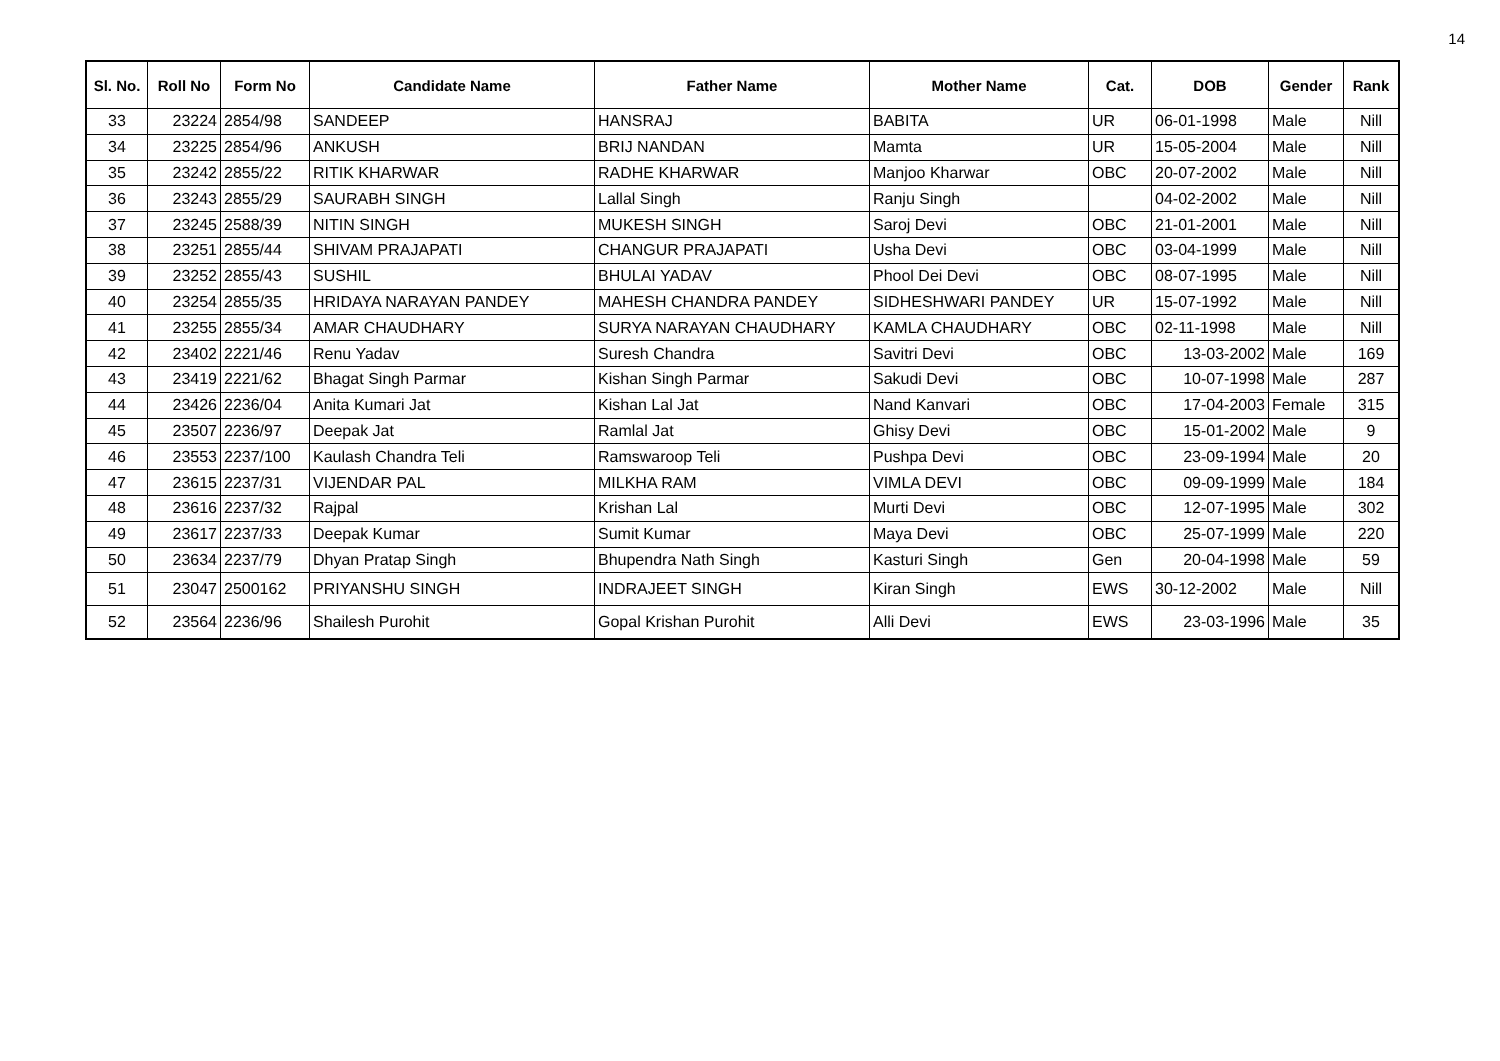14
| Sl. No. | Roll No | Form No | Candidate Name | Father Name | Mother Name | Cat. | DOB | Gender | Rank |
| --- | --- | --- | --- | --- | --- | --- | --- | --- | --- |
| 33 | 23224 | 2854/98 | SANDEEP | HANSRAJ | BABITA | UR | 06-01-1998 | Male | Nill |
| 34 | 23225 | 2854/96 | ANKUSH | BRIJ NANDAN | Mamta | UR | 15-05-2004 | Male | Nill |
| 35 | 23242 | 2855/22 | RITIK KHARWAR | RADHE KHARWAR | Manjoo Kharwar | OBC | 20-07-2002 | Male | Nill |
| 36 | 23243 | 2855/29 | SAURABH SINGH | Lallal Singh | Ranju Singh | | 04-02-2002 | Male | Nill |
| 37 | 23245 | 2588/39 | NITIN SINGH | MUKESH SINGH | Saroj Devi | OBC | 21-01-2001 | Male | Nill |
| 38 | 23251 | 2855/44 | SHIVAM PRAJAPATI | CHANGUR PRAJAPATI | Usha Devi | OBC | 03-04-1999 | Male | Nill |
| 39 | 23252 | 2855/43 | SUSHIL | BHULAI YADAV | Phool Dei Devi | OBC | 08-07-1995 | Male | Nill |
| 40 | 23254 | 2855/35 | HRIDAYA NARAYAN PANDEY | MAHESH CHANDRA PANDEY | SIDHESHWARI PANDEY | UR | 15-07-1992 | Male | Nill |
| 41 | 23255 | 2855/34 | AMAR CHAUDHARY | SURYA NARAYAN CHAUDHARY | KAMLA CHAUDHARY | OBC | 02-11-1998 | Male | Nill |
| 42 | 23402 | 2221/46 | Renu Yadav | Suresh Chandra | Savitri Devi | OBC | 13-03-2002 | Male | 169 |
| 43 | 23419 | 2221/62 | Bhagat Singh Parmar | Kishan Singh Parmar | Sakudi Devi | OBC | 10-07-1998 | Male | 287 |
| 44 | 23426 | 2236/04 | Anita Kumari Jat | Kishan Lal Jat | Nand Kanvari | OBC | 17-04-2003 | Female | 315 |
| 45 | 23507 | 2236/97 | Deepak Jat | Ramlal Jat | Ghisy Devi | OBC | 15-01-2002 | Male | 9 |
| 46 | 23553 | 2237/100 | Kaulash Chandra Teli | Ramswaroop Teli | Pushpa Devi | OBC | 23-09-1994 | Male | 20 |
| 47 | 23615 | 2237/31 | VIJENDAR PAL | MILKHA RAM | VIMLA DEVI | OBC | 09-09-1999 | Male | 184 |
| 48 | 23616 | 2237/32 | Rajpal | Krishan Lal | Murti Devi | OBC | 12-07-1995 | Male | 302 |
| 49 | 23617 | 2237/33 | Deepak Kumar | Sumit Kumar | Maya Devi | OBC | 25-07-1999 | Male | 220 |
| 50 | 23634 | 2237/79 | Dhyan Pratap Singh | Bhupendra Nath Singh | Kasturi Singh | Gen | 20-04-1998 | Male | 59 |
| 51 | 23047 | 2500162 | PRIYANSHU SINGH | INDRAJEET SINGH | Kiran Singh | EWS | 30-12-2002 | Male | Nill |
| 52 | 23564 | 2236/96 | Shailesh Purohit | Gopal Krishan Purohit | Alli Devi | EWS | 23-03-1996 | Male | 35 |